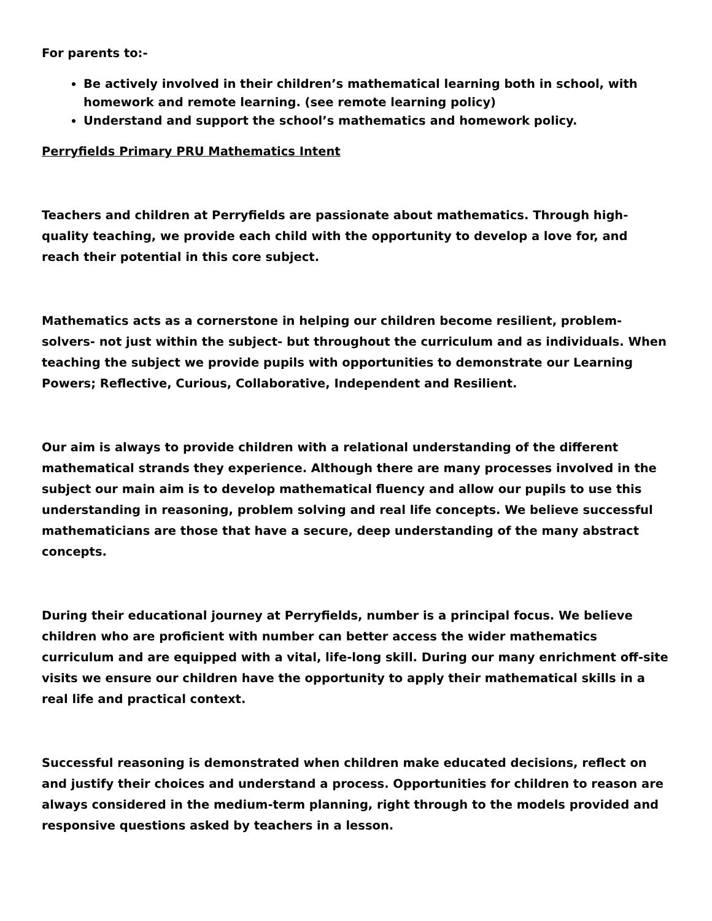For parents to:-
Be actively involved in their children’s mathematical learning both in school, with homework and remote learning. (see remote learning policy)
Understand and support the school’s mathematics and homework policy.
Perryfields Primary PRU Mathematics Intent
Teachers and children at Perryfields are passionate about mathematics. Through high-quality teaching, we provide each child with the opportunity to develop a love for, and reach their potential in this core subject.
Mathematics acts as a cornerstone in helping our children become resilient, problem-solvers- not just within the subject- but throughout the curriculum and as individuals. When teaching the subject we provide pupils with opportunities to demonstrate our Learning Powers; Reflective, Curious, Collaborative, Independent and Resilient.
Our aim is always to provide children with a relational understanding of the different mathematical strands they experience. Although there are many processes involved in the subject our main aim is to develop mathematical fluency and allow our pupils to use this understanding in reasoning, problem solving and real life concepts. We believe successful mathematicians are those that have a secure, deep understanding of the many abstract concepts.
During their educational journey at Perryfields, number is a principal focus. We believe children who are proficient with number can better access the wider mathematics curriculum and are equipped with a vital, life-long skill. During our many enrichment off-site visits we ensure our children have the opportunity to apply their mathematical skills in a real life and practical context.
Successful reasoning is demonstrated when children make educated decisions, reflect on and justify their choices and understand a process. Opportunities for children to reason are always considered in the medium-term planning, right through to the models provided and responsive questions asked by teachers in a lesson.